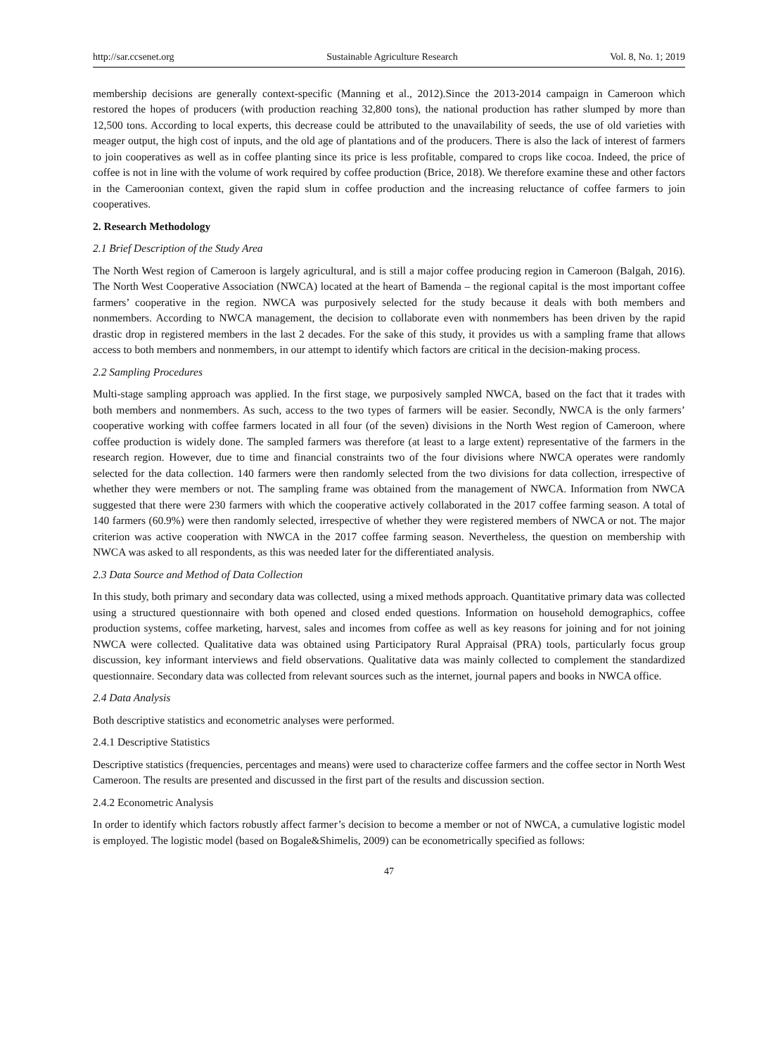http://sar.ccsenet.org Sustainable Agriculture Research Vol. 8, No. 1; 2019
membership decisions are generally context-specific (Manning et al., 2012).Since the 2013-2014 campaign in Cameroon which restored the hopes of producers (with production reaching 32,800 tons), the national production has rather slumped by more than 12,500 tons. According to local experts, this decrease could be attributed to the unavailability of seeds, the use of old varieties with meager output, the high cost of inputs, and the old age of plantations and of the producers. There is also the lack of interest of farmers to join cooperatives as well as in coffee planting since its price is less profitable, compared to crops like cocoa. Indeed, the price of coffee is not in line with the volume of work required by coffee production (Brice, 2018). We therefore examine these and other factors in the Cameroonian context, given the rapid slum in coffee production and the increasing reluctance of coffee farmers to join cooperatives.
2. Research Methodology
2.1 Brief Description of the Study Area
The North West region of Cameroon is largely agricultural, and is still a major coffee producing region in Cameroon (Balgah, 2016). The North West Cooperative Association (NWCA) located at the heart of Bamenda – the regional capital is the most important coffee farmers’ cooperative in the region. NWCA was purposively selected for the study because it deals with both members and nonmembers. According to NWCA management, the decision to collaborate even with nonmembers has been driven by the rapid drastic drop in registered members in the last 2 decades. For the sake of this study, it provides us with a sampling frame that allows access to both members and nonmembers, in our attempt to identify which factors are critical in the decision-making process.
2.2 Sampling Procedures
Multi-stage sampling approach was applied. In the first stage, we purposively sampled NWCA, based on the fact that it trades with both members and nonmembers. As such, access to the two types of farmers will be easier. Secondly, NWCA is the only farmers’ cooperative working with coffee farmers located in all four (of the seven) divisions in the North West region of Cameroon, where coffee production is widely done. The sampled farmers was therefore (at least to a large extent) representative of the farmers in the research region. However, due to time and financial constraints two of the four divisions where NWCA operates were randomly selected for the data collection. 140 farmers were then randomly selected from the two divisions for data collection, irrespective of whether they were members or not. The sampling frame was obtained from the management of NWCA. Information from NWCA suggested that there were 230 farmers with which the cooperative actively collaborated in the 2017 coffee farming season. A total of 140 farmers (60.9%) were then randomly selected, irrespective of whether they were registered members of NWCA or not. The major criterion was active cooperation with NWCA in the 2017 coffee farming season. Nevertheless, the question on membership with NWCA was asked to all respondents, as this was needed later for the differentiated analysis.
2.3 Data Source and Method of Data Collection
In this study, both primary and secondary data was collected, using a mixed methods approach. Quantitative primary data was collected using a structured questionnaire with both opened and closed ended questions. Information on household demographics, coffee production systems, coffee marketing, harvest, sales and incomes from coffee as well as key reasons for joining and for not joining NWCA were collected. Qualitative data was obtained using Participatory Rural Appraisal (PRA) tools, particularly focus group discussion, key informant interviews and field observations. Qualitative data was mainly collected to complement the standardized questionnaire. Secondary data was collected from relevant sources such as the internet, journal papers and books in NWCA office.
2.4 Data Analysis
Both descriptive statistics and econometric analyses were performed.
2.4.1 Descriptive Statistics
Descriptive statistics (frequencies, percentages and means) were used to characterize coffee farmers and the coffee sector in North West Cameroon. The results are presented and discussed in the first part of the results and discussion section.
2.4.2 Econometric Analysis
In order to identify which factors robustly affect farmer’s decision to become a member or not of NWCA, a cumulative logistic model is employed. The logistic model (based on Bogale&Shimelis, 2009) can be econometrically specified as follows:
47